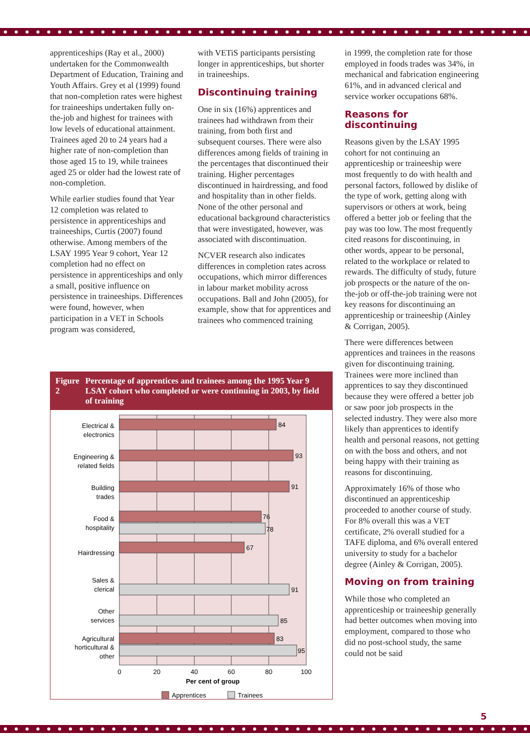apprenticeships (Ray et al., 2000) undertaken for the Commonwealth Department of Education, Training and Youth Affairs. Grey et al (1999) found that non-completion rates were highest for traineeships undertaken fully on-the-job and highest for trainees with low levels of educational attainment. Trainees aged 20 to 24 years had a higher rate of non-completion than those aged 15 to 19, while trainees aged 25 or older had the lowest rate of non-completion.
While earlier studies found that Year 12 completion was related to persistence in apprenticeships and traineeships, Curtis (2007) found otherwise. Among members of the LSAY 1995 Year 9 cohort, Year 12 completion had no effect on persistence in apprenticeships and only a small, positive influence on persistence in traineeships. Differences were found, however, when participation in a VET in Schools program was considered,
with VETiS participants persisting longer in apprenticeships, but shorter in traineeships.
Discontinuing training
One in six (16%) apprentices and trainees had withdrawn from their training, from both first and subsequent courses. There were also differences among fields of training in the percentages that discontinued their training. Higher percentages discontinued in hairdressing, and food and hospitality than in other fields. None of the other personal and educational background characteristics that were investigated, however, was associated with discontinuation.
NCVER research also indicates differences in completion rates across occupations, which mirror differences in labour market mobility across occupations. Ball and John (2005), for example, show that for apprentices and trainees who commenced training
in 1999, the completion rate for those employed in foods trades was 34%, in mechanical and fabrication engineering 61%, and in advanced clerical and service worker occupations 68%.
Reasons for discontinuing
Reasons given by the LSAY 1995 cohort for not continuing an apprenticeship or traineeship were most frequently to do with health and personal factors, followed by dislike of the type of work, getting along with supervisors or others at work, being offered a better job or feeling that the pay was too low. The most frequently cited reasons for discontinuing, in other words, appear to be personal, related to the workplace or related to rewards. The difficulty of study, future job prospects or the nature of the on-the-job or off-the-job training were not key reasons for discontinuing an apprenticeship or traineeship (Ainley & Corrigan, 2005).
There were differences between apprentices and trainees in the reasons given for discontinuing training. Trainees were more inclined than apprentices to say they discontinued because they were offered a better job or saw poor job prospects in the selected industry. They were also more likely than apprentices to identify health and personal reasons, not getting on with the boss and others, and not being happy with their training as reasons for discontinuing.
Approximately 16% of those who discontinued an apprenticeship proceeded to another course of study. For 8% overall this was a VET certificate, 2% overall studied for a TAFE diploma, and 6% overall entered university to study for a bachelor degree (Ainley & Corrigan, 2005).
Moving on from training
While those who completed an apprenticeship or traineeship generally had better outcomes when moving into employment, compared to those who did no post-school study, the same could not be said
Figure 2 Percentage of apprentices and trainees among the 1995 Year 9 LSAY cohort who completed or were continuing in 2003, by field of training
84
93
91
76
78
67
91
85
83
95
Electrical &
electronics
Engineering &
related fields
Building
trades
Food &
hospitality
Hairdressing
Sales &
clerical
Other
services
Agricultural
horticultural &
other
0
20
40
60
80
100
Per cent of group
Apprentices
Trainees
5